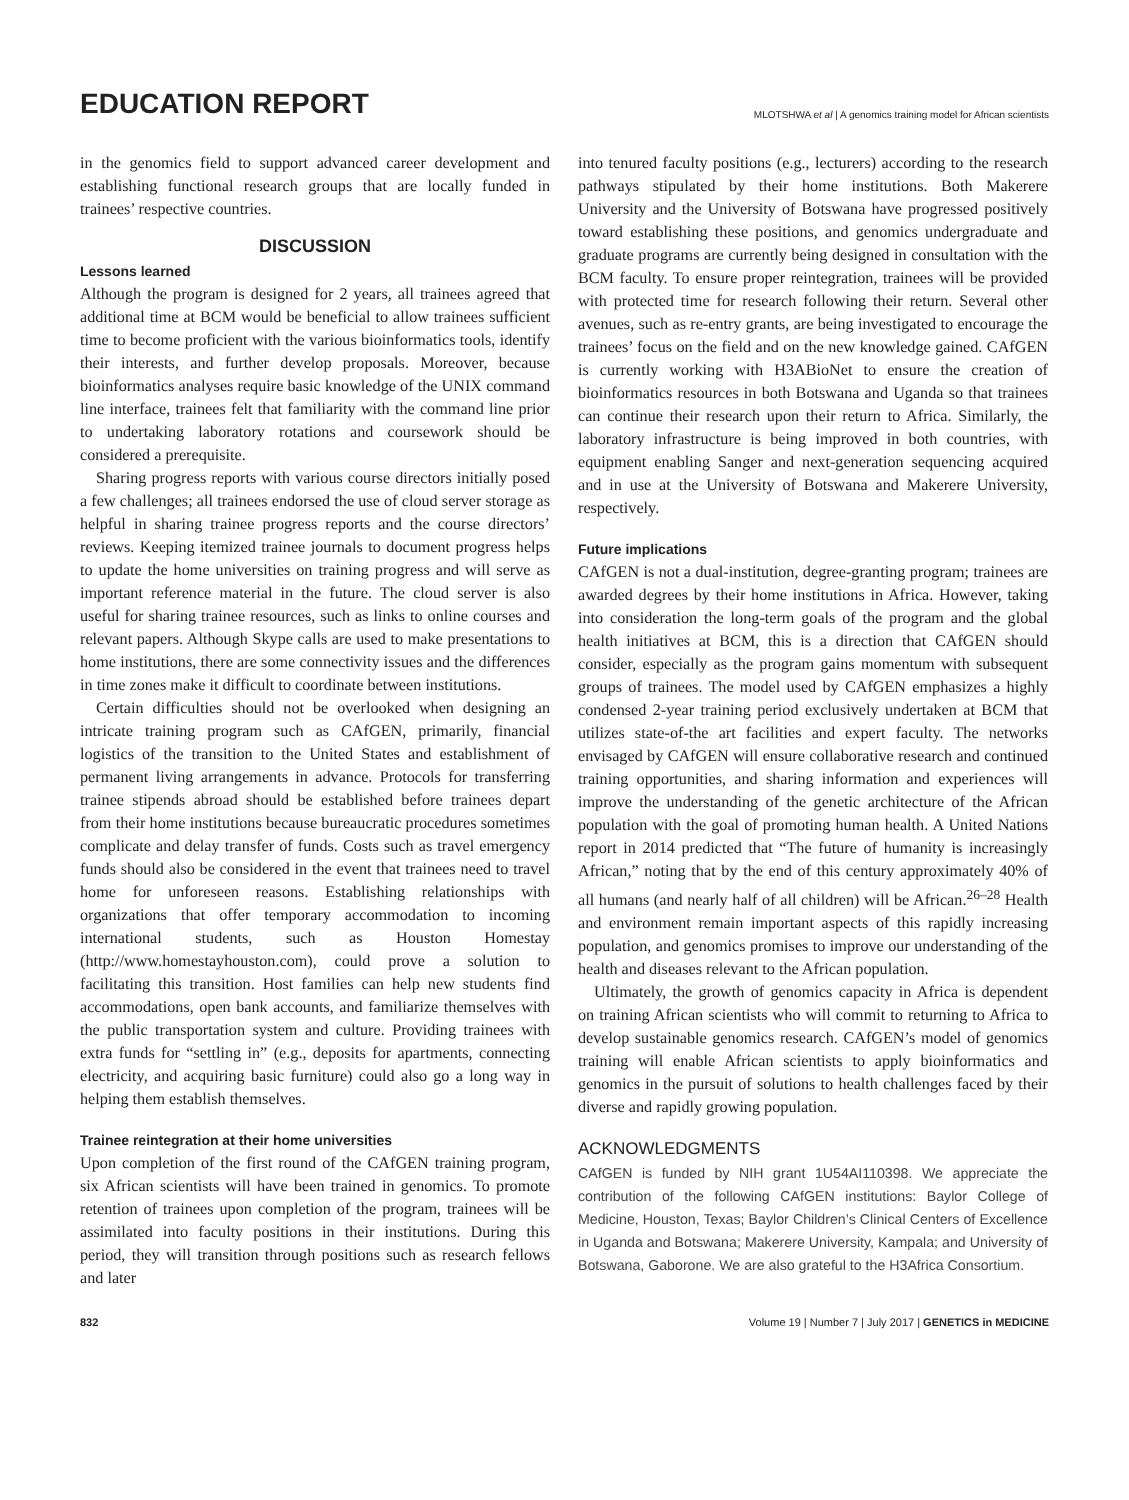EDUCATION REPORT
MLOTSHWA et al | A genomics training model for African scientists
in the genomics field to support advanced career development and establishing functional research groups that are locally funded in trainees’ respective countries.
DISCUSSION
Lessons learned
Although the program is designed for 2 years, all trainees agreed that additional time at BCM would be beneficial to allow trainees sufficient time to become proficient with the various bioinformatics tools, identify their interests, and further develop proposals. Moreover, because bioinformatics analyses require basic knowledge of the UNIX command line interface, trainees felt that familiarity with the command line prior to undertaking laboratory rotations and coursework should be considered a prerequisite.
Sharing progress reports with various course directors initially posed a few challenges; all trainees endorsed the use of cloud server storage as helpful in sharing trainee progress reports and the course directors’ reviews. Keeping itemized trainee journals to document progress helps to update the home universities on training progress and will serve as important reference material in the future. The cloud server is also useful for sharing trainee resources, such as links to online courses and relevant papers. Although Skype calls are used to make presentations to home institutions, there are some connectivity issues and the differences in time zones make it difficult to coordinate between institutions.
Certain difficulties should not be overlooked when designing an intricate training program such as CAfGEN, primarily, financial logistics of the transition to the United States and establishment of permanent living arrangements in advance. Protocols for transferring trainee stipends abroad should be established before trainees depart from their home institutions because bureaucratic procedures sometimes complicate and delay transfer of funds. Costs such as travel emergency funds should also be considered in the event that trainees need to travel home for unforeseen reasons. Establishing relationships with organizations that offer temporary accommodation to incoming international students, such as Houston Homestay (http://www.homestayhouston.com), could prove a solution to facilitating this transition. Host families can help new students find accommodations, open bank accounts, and familiarize themselves with the public transportation system and culture. Providing trainees with extra funds for “settling in” (e.g., deposits for apartments, connecting electricity, and acquiring basic furniture) could also go a long way in helping them establish themselves.
Trainee reintegration at their home universities
Upon completion of the first round of the CAfGEN training program, six African scientists will have been trained in genomics. To promote retention of trainees upon completion of the program, trainees will be assimilated into faculty positions in their institutions. During this period, they will transition through positions such as research fellows and later
into tenured faculty positions (e.g., lecturers) according to the research pathways stipulated by their home institutions. Both Makerere University and the University of Botswana have progressed positively toward establishing these positions, and genomics undergraduate and graduate programs are currently being designed in consultation with the BCM faculty. To ensure proper reintegration, trainees will be provided with protected time for research following their return. Several other avenues, such as re-entry grants, are being investigated to encourage the trainees’ focus on the field and on the new knowledge gained. CAfGEN is currently working with H3ABioNet to ensure the creation of bioinformatics resources in both Botswana and Uganda so that trainees can continue their research upon their return to Africa. Similarly, the laboratory infrastructure is being improved in both countries, with equipment enabling Sanger and next-generation sequencing acquired and in use at the University of Botswana and Makerere University, respectively.
Future implications
CAfGEN is not a dual-institution, degree-granting program; trainees are awarded degrees by their home institutions in Africa. However, taking into consideration the long-term goals of the program and the global health initiatives at BCM, this is a direction that CAfGEN should consider, especially as the program gains momentum with subsequent groups of trainees. The model used by CAfGEN emphasizes a highly condensed 2-year training period exclusively undertaken at BCM that utilizes state-of-the art facilities and expert faculty. The networks envisaged by CAfGEN will ensure collaborative research and continued training opportunities, and sharing information and experiences will improve the understanding of the genetic architecture of the African population with the goal of promoting human health. A United Nations report in 2014 predicted that “The future of humanity is increasingly African,” noting that by the end of this century approximately 40% of all humans (and nearly half of all children) will be African.<sup>26–28</sup> Health and environment remain important aspects of this rapidly increasing population, and genomics promises to improve our understanding of the health and diseases relevant to the African population.
Ultimately, the growth of genomics capacity in Africa is dependent on training African scientists who will commit to returning to Africa to develop sustainable genomics research. CAfGEN’s model of genomics training will enable African scientists to apply bioinformatics and genomics in the pursuit of solutions to health challenges faced by their diverse and rapidly growing population.
ACKNOWLEDGMENTS
CAfGEN is funded by NIH grant 1U54AI110398. We appreciate the contribution of the following CAfGEN institutions: Baylor College of Medicine, Houston, Texas; Baylor Children’s Clinical Centers of Excellence in Uganda and Botswana; Makerere University, Kampala; and University of Botswana, Gaborone. We are also grateful to the H3Africa Consortium.
832 Volume 19 | Number 7 | July 2017 | GENETICS in MEDICINE